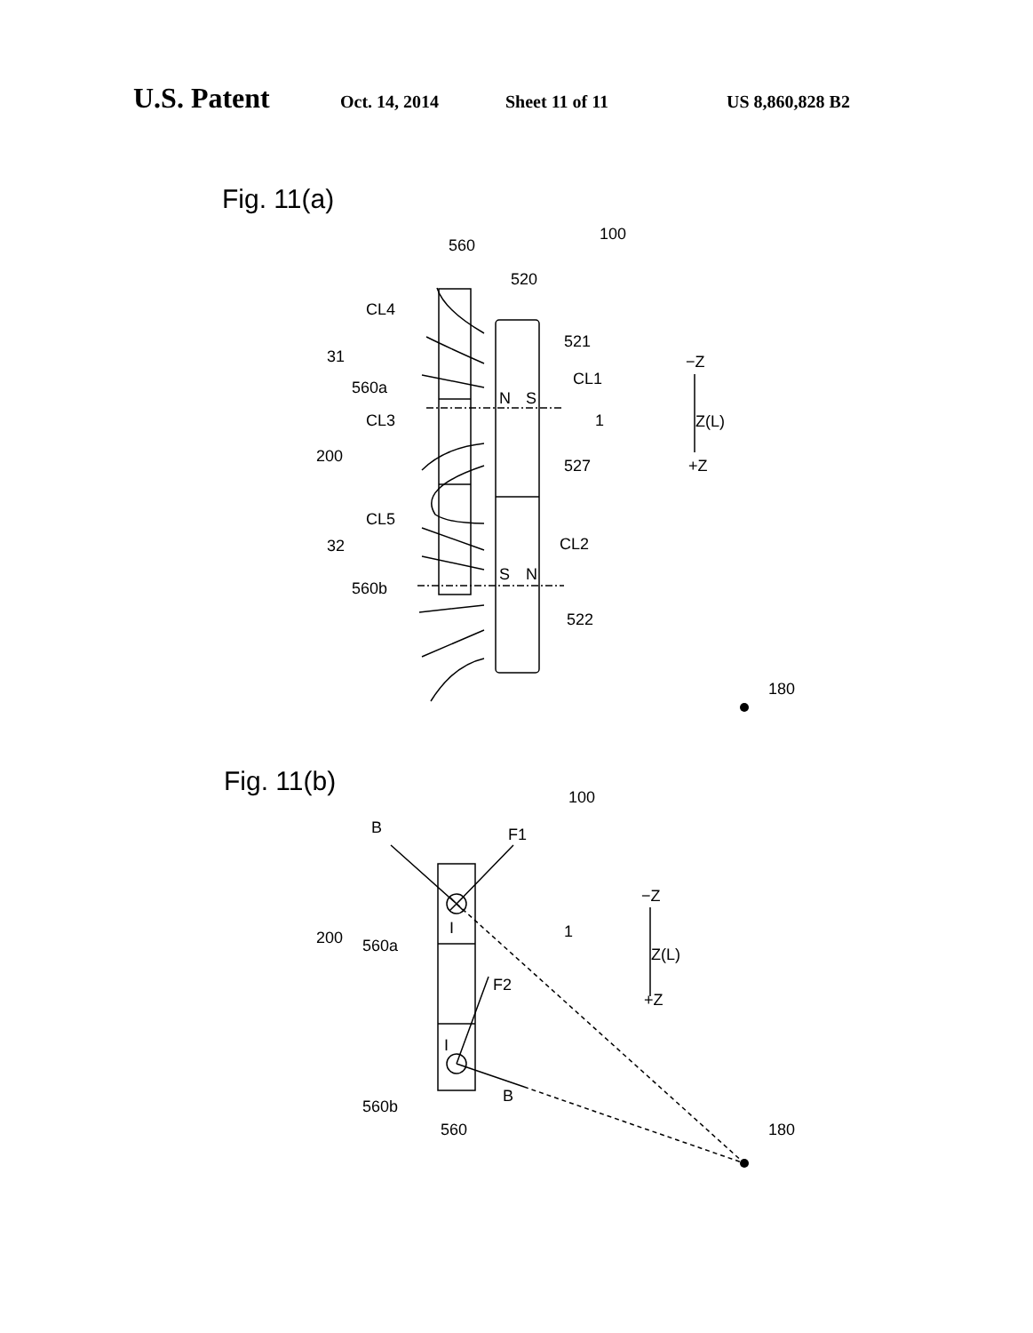U.S. Patent Oct. 14, 2014 Sheet 11 of 11 US 8,860,828 B2
Fig. 11(a)
560
100
520
CL4
521
31
CL1
560a
N
S
CL3
1
−Z
Z(L)
+Z
200
527
CL5
CL2
32
560b
S
N
522
180
Fig. 11(b)
100
B
F1
I
200
560a
1
−Z
Z(L)
+Z
F2
I
B
560b
560
180